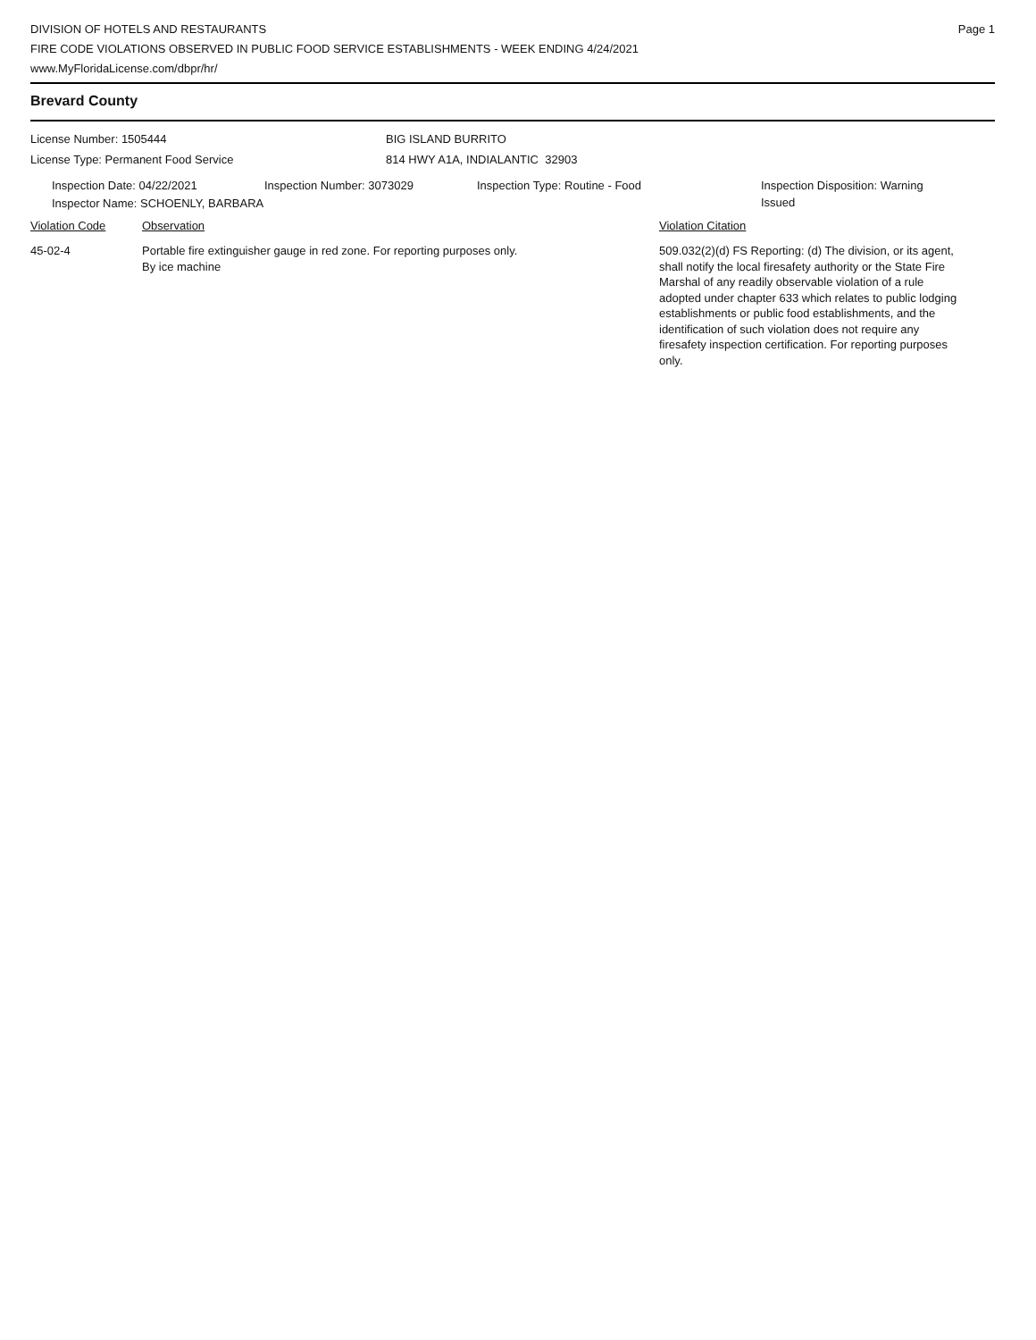DIVISION OF HOTELS AND RESTAURANTS
FIRE CODE VIOLATIONS OBSERVED IN PUBLIC FOOD SERVICE ESTABLISHMENTS - WEEK ENDING 4/24/2021
www.MyFloridaLicense.com/dbpr/hr/
Page 1
Brevard County
License Number: 1505444
License Type: Permanent Food Service
BIG ISLAND BURRITO
814 HWY A1A, INDIALANTIC 32903
Inspection Date: 04/22/2021 Inspection Number: 3073029 Inspection Type: Routine - Food Inspection Disposition: Warning
Issued
Inspector Name: SCHOENLY, BARBARA
Violation Code Observation Violation Citation
45-02-4 Portable fire extinguisher gauge in red zone. For reporting purposes only.
By ice machine
509.032(2)(d) FS Reporting: (d) The division, or its agent, shall notify the local firesafety authority or the State Fire Marshal of any readily observable violation of a rule adopted under chapter 633 which relates to public lodging establishments or public food establishments, and the identification of such violation does not require any firesafety inspection certification. For reporting purposes only.